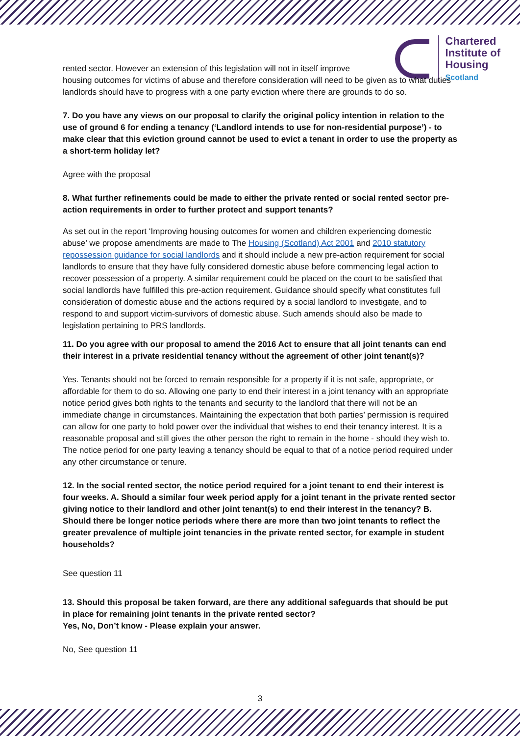Chartered
Institute of
Housing
Scotland
rented sector. However an extension of this legislation will not in itself improve
housing outcomes for victims of abuse and therefore consideration will need to be given as to what duties landlords should have to progress with a one party eviction where there are grounds to do so.
7. Do you have any views on our proposal to clarify the original policy intention in relation to the use of ground 6 for ending a tenancy (‘Landlord intends to use for non-residential purpose’) - to make clear that this eviction ground cannot be used to evict a tenant in order to use the property as a short-term holiday let?
Agree with the proposal
8. What further refinements could be made to either the private rented or social rented sector pre-action requirements in order to further protect and support tenants?
As set out in the report ‘Improving housing outcomes for women and children experiencing domestic abuse’ we propose amendments are made to The Housing (Scotland) Act 2001 and 2010 statutory repossession guidance for social landlords and it should include a new pre-action requirement for social landlords to ensure that they have fully considered domestic abuse before commencing legal action to recover possession of a property. A similar requirement could be placed on the court to be satisfied that social landlords have fulfilled this pre-action requirement. Guidance should specify what constitutes full consideration of domestic abuse and the actions required by a social landlord to investigate, and to respond to and support victim-survivors of domestic abuse. Such amends should also be made to legislation pertaining to PRS landlords.
11. Do you agree with our proposal to amend the 2016 Act to ensure that all joint tenants can end their interest in a private residential tenancy without the agreement of other joint tenant(s)?
Yes. Tenants should not be forced to remain responsible for a property if it is not safe, appropriate, or affordable for them to do so. Allowing one party to end their interest in a joint tenancy with an appropriate notice period gives both rights to the tenants and security to the landlord that there will not be an immediate change in circumstances. Maintaining the expectation that both parties’ permission is required can allow for one party to hold power over the individual that wishes to end their tenancy interest. It is a reasonable proposal and still gives the other person the right to remain in the home - should they wish to. The notice period for one party leaving a tenancy should be equal to that of a notice period required under any other circumstance or tenure.
12. In the social rented sector, the notice period required for a joint tenant to end their interest is four weeks. A. Should a similar four week period apply for a joint tenant in the private rented sector giving notice to their landlord and other joint tenant(s) to end their interest in the tenancy? B. Should there be longer notice periods where there are more than two joint tenants to reflect the greater prevalence of multiple joint tenancies in the private rented sector, for example in student households?
See question 11
13. Should this proposal be taken forward, are there any additional safeguards that should be put in place for remaining joint tenants in the private rented sector?
Yes, No, Don’t know - Please explain your answer.
No, See question 11
3